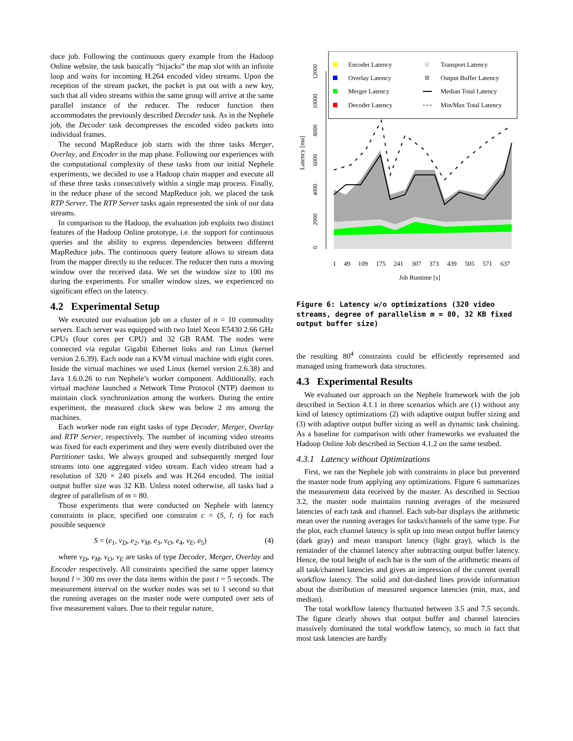duce job. Following the continuous query example from the Hadoop Online website, the task basically “hijacks” the map slot with an infinite loop and waits for incoming H.264 encoded video streams. Upon the reception of the stream packet, the packet is put out with a new key, such that all video streams within the same group will arrive at the same parallel instance of the reducer. The reducer function then accommodates the previously described Decoder task. As in the Nephele job, the Decoder task decompresses the encoded video packets into individual frames.
The second MapReduce job starts with the three tasks Merger, Overlay, and Encoder in the map phase. Following our experiences with the computational complexity of these tasks from our initial Nephele experiments, we decided to use a Hadoop chain mapper and execute all of these three tasks consecutively within a single map process. Finally, in the reduce phase of the second MapReduce job, we placed the task RTP Server. The RTP Server tasks again represented the sink of our data streams.
In comparison to the Hadoop, the evaluation job exploits two distinct features of the Hadoop Online prototype, i.e. the support for continuous queries and the ability to express dependencies between different MapReduce jobs. The continuous query feature allows to stream data from the mapper directly to the reducer. The reducer then runs a moving window over the received data. We set the window size to 100 ms during the experiments. For smaller window sizes, we experienced no significant effect on the latency.
4.2 Experimental Setup
We executed our evaluation job on a cluster of n = 10 commodity servers. Each server was equipped with two Intel Xeon E5430 2.66 GHz CPUs (four cores per CPU) and 32 GB RAM. The nodes were connected via regular Gigabit Ethernet links and ran Linux (kernel version 2.6.39). Each node ran a KVM virtual machine with eight cores. Inside the virtual machines we used Linux (kernel version 2.6.38) and Java 1.6.0.26 to run Nephele’s worker component. Additionally, each virtual machine launched a Network Time Protocol (NTP) daemon to maintain clock synchronization among the workers. During the entire experiment, the measured clock skew was below 2 ms among the machines.
Each worker node ran eight tasks of type Decoder, Merger, Overlay and RTP Server, respectively. The number of incoming video streams was fixed for each experiment and they were evenly distributed over the Partitioner tasks. We always grouped and subsequently merged four streams into one aggregated video stream. Each video stream had a resolution of 320 × 240 pixels and was H.264 encoded. The initial output buffer size was 32 KB. Unless noted otherwise, all tasks had a degree of parallelism of m = 80.
Those experiments that were conducted on Nephele with latency constraints in place, specified one constraint c = (S, l, t) for each possible sequence
S = (e<sub>1</sub>, v<sub>D</sub>, e<sub>2</sub>, v<sub>M</sub>, e<sub>3</sub>, v<sub>O</sub>, e<sub>4</sub>, v<sub>E</sub>, e<sub>5</sub>) (4)
where v<sub>D</sub>, v<sub>M</sub>, v<sub>O</sub>, v<sub>E</sub> are tasks of type Decoder, Merger, Overlay and Encoder respectively. All constraints specified the same upper latency bound l = 300 ms over the data items within the past t = 5 seconds. The measurement interval on the worker nodes was set to 1 second so that the running averages on the master node were computed over sets of five measurement values. Due to their regular nature,
Encoder Latency
Overlay Latency
Merger Latency
Decoder Latency
Transport Latency
Output Buffer Latency
Median Total Latency
Min/Max Total Latency
0
2000
4000
6000
8000
10000
12000
Latency [ms]
1
49
109
175
241
307
373
439
505
571
637
Job Runtime [s]
Figure 6: Latency w/o optimizations (320 video streams, degree of parallelism m = 80, 32 KB fixed output buffer size)
the resulting 80<sup>4</sup> constraints could be efficiently represented and managed using framework data structures.
4.3 Experimental Results
We evaluated our approach on the Nephele framework with the job described in Section 4.1.1 in three scenarios which are (1) without any kind of latency optimizations (2) with adaptive output buffer sizing and (3) with adaptive output buffer sizing as well as dynamic task chaining. As a baseline for comparison with other frameworks we evaluated the Hadoop Online Job described in Section 4.1.2 on the same testbed.
4.3.1 Latency without Optimizations
First, we ran the Nephele job with constraints in place but prevented the master node from applying any optimizations. Figure 6 summarizes the measurement data received by the master. As described in Section 3.2, the master node maintains running averages of the measured latencies of each task and channel. Each sub-bar displays the arithmetic mean over the running averages for tasks/channels of the same type. For the plot, each channel latency is split up into mean output buffer latency (dark gray) and mean transport latency (light gray), which is the remainder of the channel latency after subtracting output buffer latency. Hence, the total height of each bar is the sum of the arithmetic means of all task/channel latencies and gives an impression of the current overall workflow latency. The solid and dot-dashed lines provide information about the distribution of measured sequence latencies (min, max, and median).
The total workflow latency fluctuated between 3.5 and 7.5 seconds. The figure clearly shows that output buffer and channel latencies massively dominated the total workflow latency, so much in fact that most task latencies are hardly